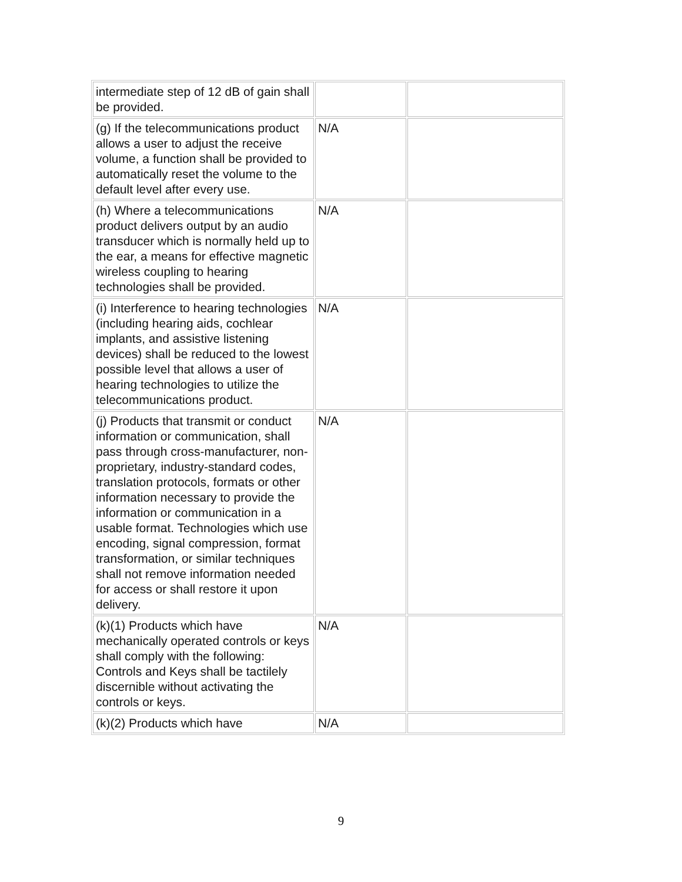| intermediate step of 12 dB of gain shall be provided. | | |
| (g) If the telecommunications product allows a user to adjust the receive volume, a function shall be provided to automatically reset the volume to the default level after every use. | N/A | |
| (h) Where a telecommunications product delivers output by an audio transducer which is normally held up to the ear, a means for effective magnetic wireless coupling to hearing technologies shall be provided. | N/A | |
| (i) Interference to hearing technologies (including hearing aids, cochlear implants, and assistive listening devices) shall be reduced to the lowest possible level that allows a user of hearing technologies to utilize the telecommunications product. | N/A | |
| (j) Products that transmit or conduct information or communication, shall pass through cross-manufacturer, non-proprietary, industry-standard codes, translation protocols, formats or other information necessary to provide the information or communication in a usable format. Technologies which use encoding, signal compression, format transformation, or similar techniques shall not remove information needed for access or shall restore it upon delivery. | N/A | |
| (k)(1) Products which have mechanically operated controls or keys shall comply with the following: Controls and Keys shall be tactilely discernible without activating the controls or keys. | N/A | |
| (k)(2) Products which have | N/A | |
9